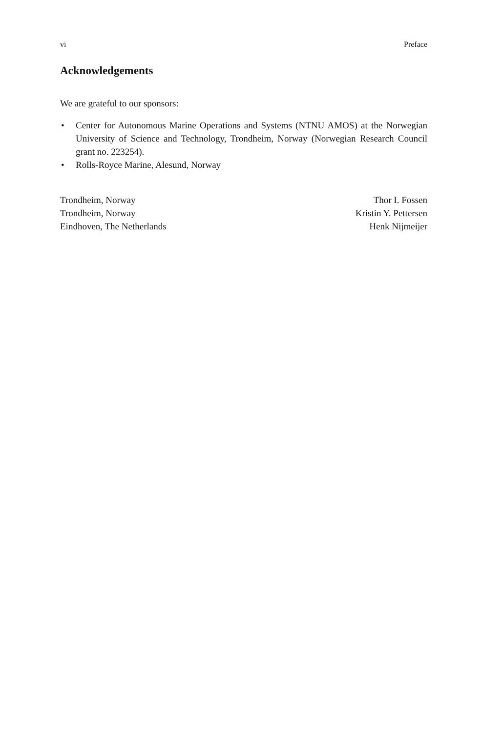vi Preface
Acknowledgements
We are grateful to our sponsors:
• Center for Autonomous Marine Operations and Systems (NTNU AMOS) at the Norwegian University of Science and Technology, Trondheim, Norway (Norwegian Research Council grant no. 223254).
• Rolls-Royce Marine, Alesund, Norway
Trondheim, Norway
Trondheim, Norway
Eindhoven, The Netherlands
Thor I. Fossen
Kristin Y. Pettersen
Henk Nijmeijer